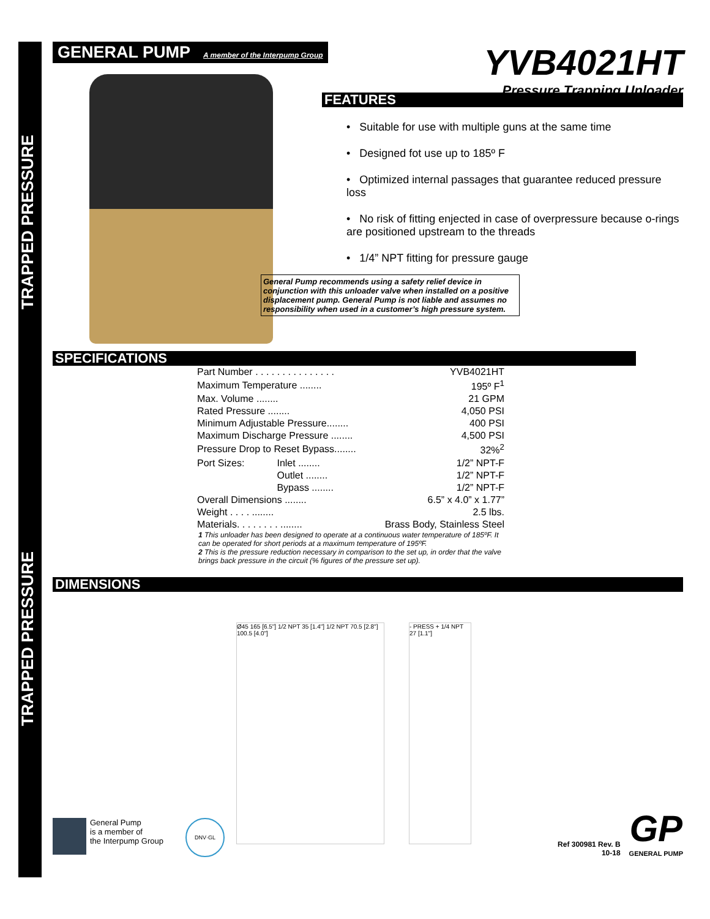TRAPPED PRESSURE
TRAPPED PRESSURE
GENERAL PUMP A member of the Interpump Group
YVB4021HT
Pressure Trapping Unloader
FEATURES
• Suitable for use with multiple guns at the same time
• Designed fot use up to 185º F
• Optimized internal passages that guarantee reduced pressure loss
• No risk of fitting enjected in case of overpressure because o-rings are positioned upstream to the threads
• 1/4” NPT fitting for pressure gauge
General Pump recommends using a safety relief device in conjunction with this unloader valve when installed on a positive displacement pump. General Pump is not liable and assumes no responsibility when used in a customer’s high pressure system.
SPECIFICATIONS
| Part Number . . . . . . . . . . . . . . . | | YVB4021HT |
| Maximum Temperature ........ | | 195º F<sup>1</sup> |
| Max. Volume ........ | | 21 GPM |
| Rated Pressure ........ | | 4,050 PSI |
| Minimum Adjustable Pressure........ | | 400 PSI |
| Maximum Discharge Pressure ........ | | 4,500 PSI |
| Pressure Drop to Reset Bypass........ | | 32%<sup>2</sup> |
| Port Sizes: | Inlet ........ | 1/2” NPT-F |
| | Outlet ........ | 1/2” NPT-F |
| | Bypass ........ | 1/2” NPT-F |
| Overall Dimensions ........ | | 6.5” x 4.0” x 1.77” |
| Weight . . . . ........ | | 2.5 lbs. |
| Materials. . . . . . . . ........ | | Brass Body, Stainless Steel |
1 This unloader has been designed to operate at a continuous water temperature of 185ºF. It can be operated for short periods at a maximum temperature of 195ºF.
2 This is the pressure reduction necessary in comparison to the set up, in order that the valve brings back pressure in the circuit (% figures of the pressure set up).
DIMENSIONS
Ø45 165 [6.5"] 1/2 NPT 35 [1.4"] 1/2 NPT 70.5 [2.8"] 100.5 [4.0"]
- PRESS + 1/4 NPT 27 [1.1"]
General Pump
is a member of
the Interpump Group
DNV·GL
Ref 300981 Rev. B
10-18
GP
GENERAL PUMP